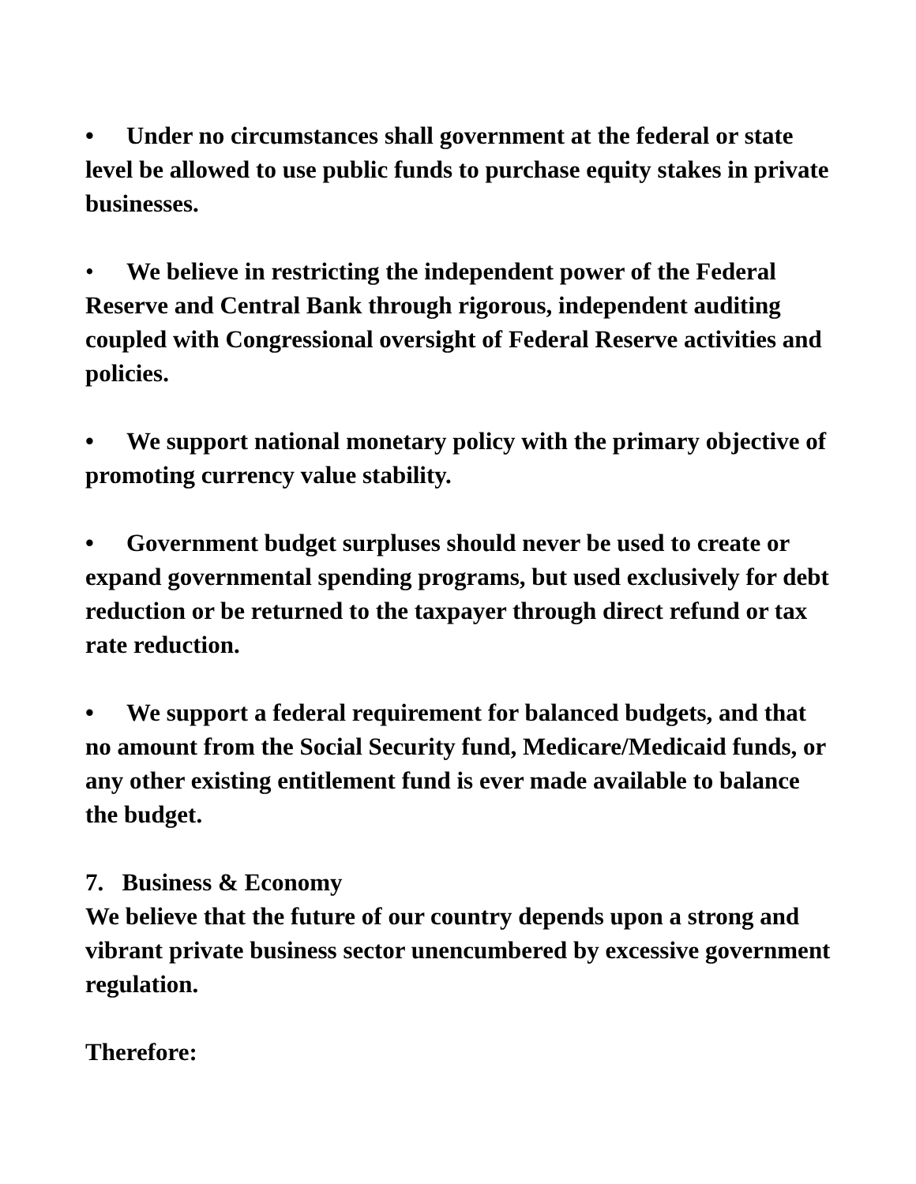• Under no circumstances shall government at the federal or state level be allowed to use public funds to purchase equity stakes in private businesses.
• We believe in restricting the independent power of the Federal Reserve and Central Bank through rigorous, independent auditing coupled with Congressional oversight of Federal Reserve activities and policies.
• We support national monetary policy with the primary objective of promoting currency value stability.
• Government budget surpluses should never be used to create or expand governmental spending programs, but used exclusively for debt reduction or be returned to the taxpayer through direct refund or tax rate reduction.
• We support a federal requirement for balanced budgets, and that no amount from the Social Security fund, Medicare/Medicaid funds, or any other existing entitlement fund is ever made available to balance the budget.
7. Business & Economy
We believe that the future of our country depends upon a strong and vibrant private business sector unencumbered by excessive government regulation.
Therefore: